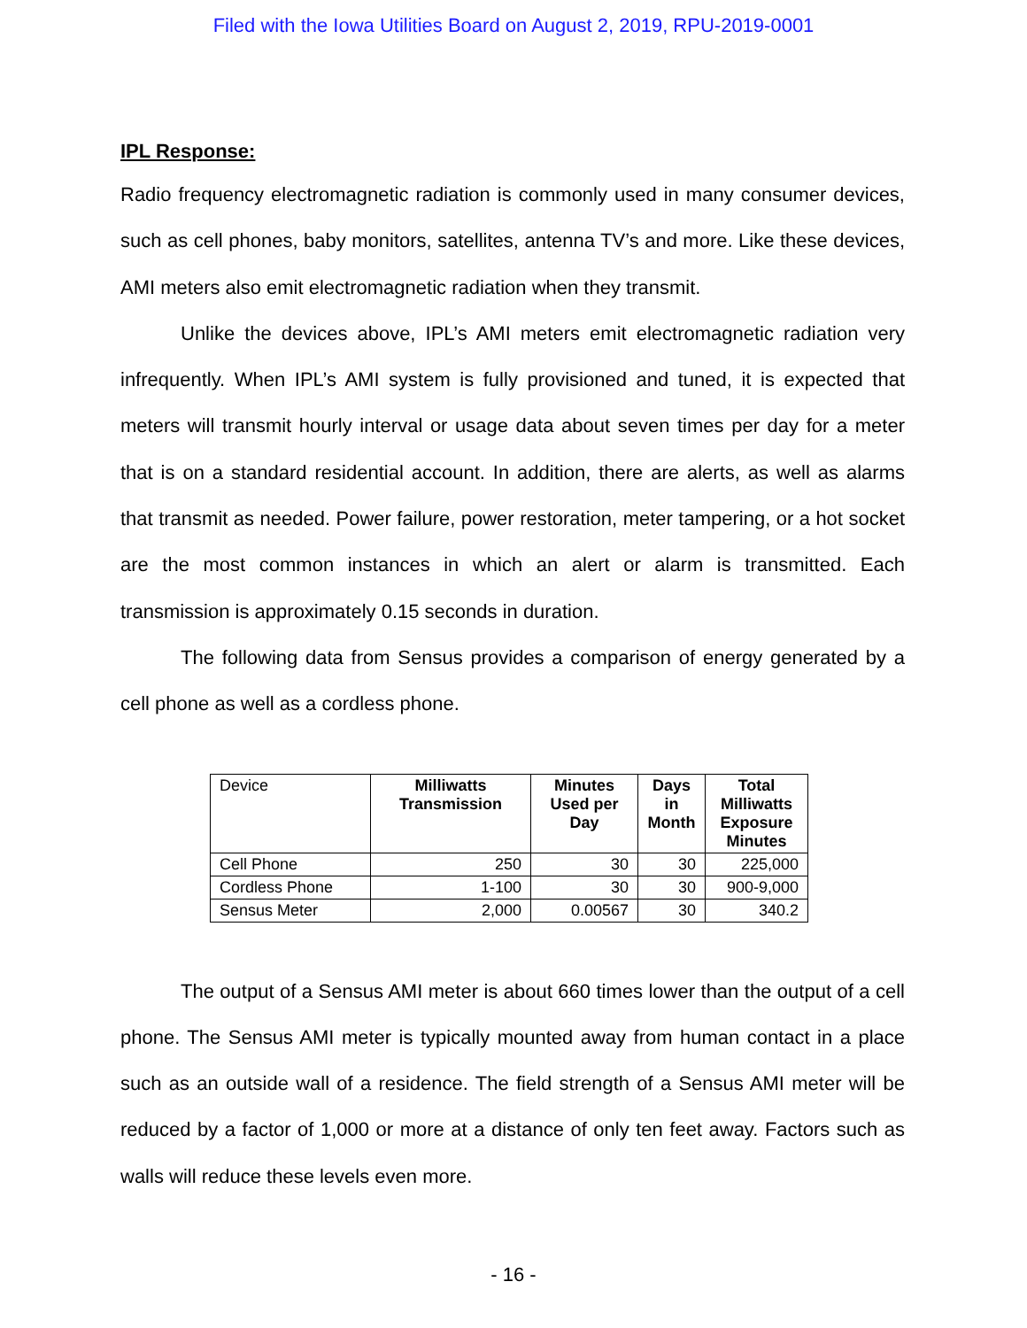Filed with the Iowa Utilities Board on August 2, 2019, RPU-2019-0001
IPL Response:
Radio frequency electromagnetic radiation is commonly used in many consumer devices, such as cell phones, baby monitors, satellites, antenna TV’s and more. Like these devices, AMI meters also emit electromagnetic radiation when they transmit.
Unlike the devices above, IPL’s AMI meters emit electromagnetic radiation very infrequently. When IPL’s AMI system is fully provisioned and tuned, it is expected that meters will transmit hourly interval or usage data about seven times per day for a meter that is on a standard residential account. In addition, there are alerts, as well as alarms that transmit as needed. Power failure, power restoration, meter tampering, or a hot socket are the most common instances in which an alert or alarm is transmitted. Each transmission is approximately 0.15 seconds in duration.
The following data from Sensus provides a comparison of energy generated by a cell phone as well as a cordless phone.
| Device | Milliwatts Transmission | Minutes Used per Day | Days in Month | Total Milliwatts Exposure Minutes |
| --- | --- | --- | --- | --- |
| Cell Phone | 250 | 30 | 30 | 225,000 |
| Cordless Phone | 1-100 | 30 | 30 | 900-9,000 |
| Sensus Meter | 2,000 | 0.00567 | 30 | 340.2 |
The output of a Sensus AMI meter is about 660 times lower than the output of a cell phone. The Sensus AMI meter is typically mounted away from human contact in a place such as an outside wall of a residence. The field strength of a Sensus AMI meter will be reduced by a factor of 1,000 or more at a distance of only ten feet away. Factors such as walls will reduce these levels even more.
- 16 -